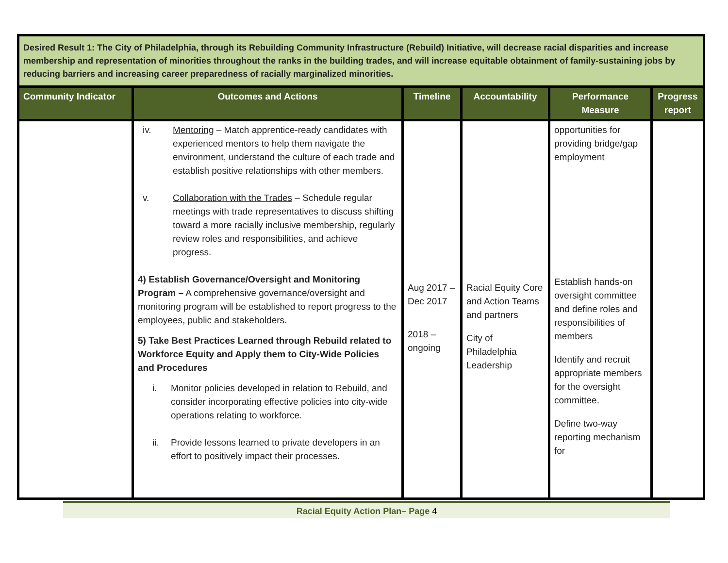| Desired Result 1: The City of Philadelphia, through its Rebuilding Community Infrastructure (Rebuild) Initiative, will decrease racial disparities and increase membership and representation of minorities throughout the ranks in the building trades, and will increase equitable obtainment of family-sustaining jobs by reducing barriers and increasing career preparedness of racially marginalized minorities. | | | | | |
| Community Indicator | Outcomes and Actions | Timeline | Accountability | Performance Measure | Progress report |
| | iv. Mentoring – Match apprentice-ready candidates with experienced mentors to help them navigate the environment, understand the culture of each trade and establish positive relationships with other members. v. Collaboration with the Trades – Schedule regular meetings with trade representatives to discuss shifting toward a more racially inclusive membership, regularly review roles and responsibilities, and achieve progress. 4) Establish Governance/Oversight and Monitoring Program – A comprehensive governance/oversight and monitoring program will be established to report progress to the employees, public and stakeholders. 5) Take Best Practices Learned through Rebuild related to Workforce Equity and Apply them to City-Wide Policies and Procedures i. Monitor policies developed in relation to Rebuild, and consider incorporating effective policies into city-wide operations relating to workforce. ii. Provide lessons learned to private developers in an effort to positively impact their processes. | Aug 2017 – Dec 2017 2018 – ongoing | Racial Equity Core and Action Teams and partners City of Philadelphia Leadership | opportunities for providing bridge/gap employment Establish hands-on oversight committee and define roles and responsibilities of members Identify and recruit appropriate members for the oversight committee. Define two-way reporting mechanism for | |
Racial Equity Action Plan– Page 4